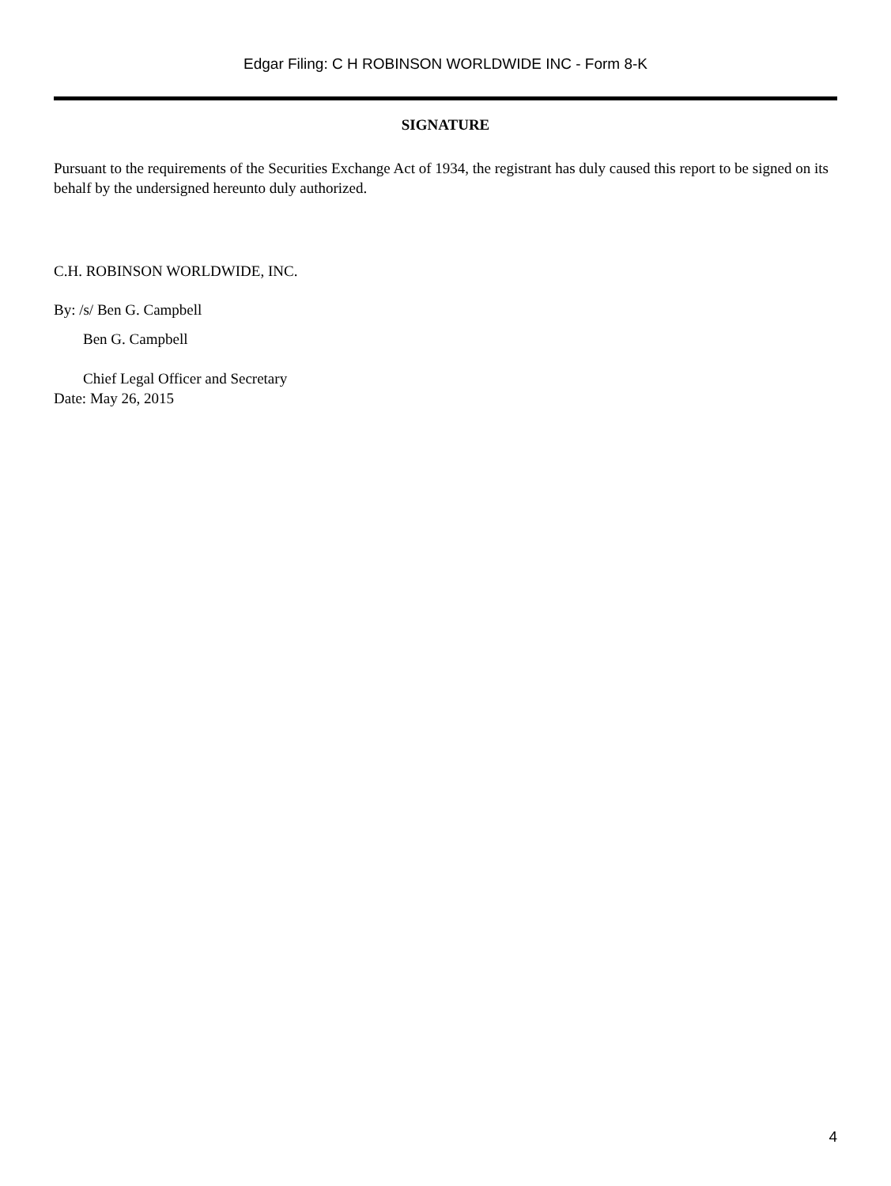Edgar Filing: C H ROBINSON WORLDWIDE INC - Form 8-K
SIGNATURE
Pursuant to the requirements of the Securities Exchange Act of 1934, the registrant has duly caused this report to be signed on its behalf by the undersigned hereunto duly authorized.
C.H. ROBINSON WORLDWIDE, INC.
By: /s/ Ben G. Campbell
Ben G. Campbell
Chief Legal Officer and Secretary
Date: May 26, 2015
4